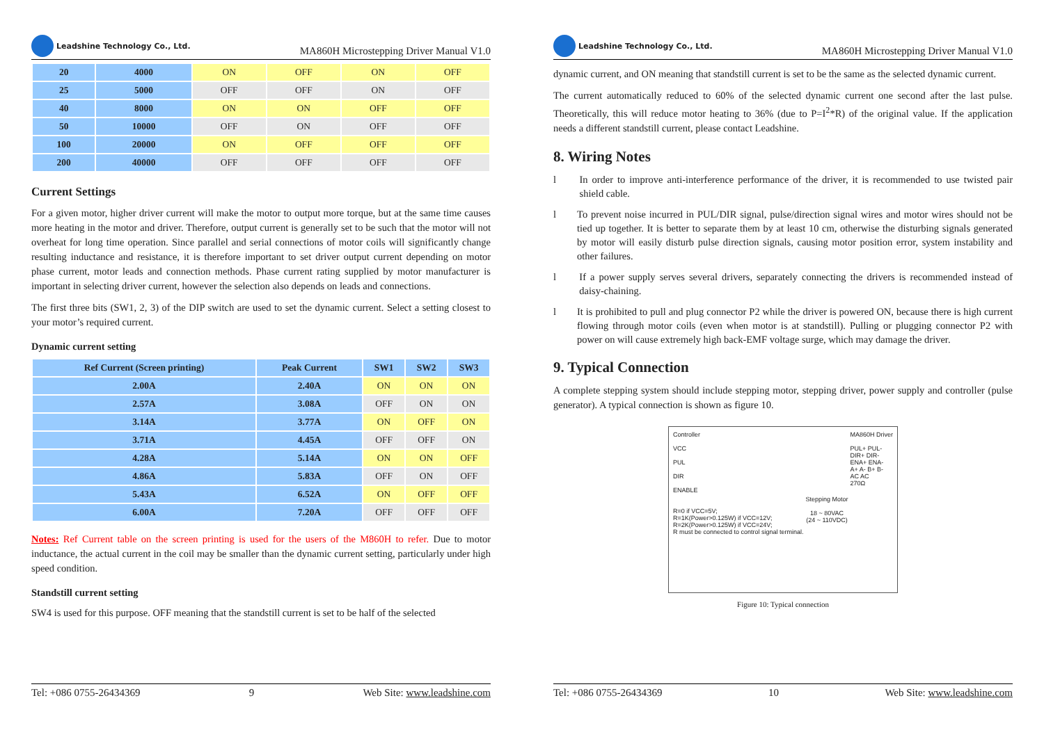Leadshine Technology Co., Ltd.
MA860H Microstepping Driver Manual V1.0
| 20 | 4000 | ON | OFF | ON | OFF |
| 25 | 5000 | OFF | OFF | ON | OFF |
| 40 | 8000 | ON | ON | OFF | OFF |
| 50 | 10000 | OFF | ON | OFF | OFF |
| 100 | 20000 | ON | OFF | OFF | OFF |
| 200 | 40000 | OFF | OFF | OFF | OFF |
Current Settings
For a given motor, higher driver current will make the motor to output more torque, but at the same time causes more heating in the motor and driver. Therefore, output current is generally set to be such that the motor will not overheat for long time operation. Since parallel and serial connections of motor coils will significantly change resulting inductance and resistance, it is therefore important to set driver output current depending on motor phase current, motor leads and connection methods. Phase current rating supplied by motor manufacturer is important in selecting driver current, however the selection also depends on leads and connections.
The first three bits (SW1, 2, 3) of the DIP switch are used to set the dynamic current. Select a setting closest to your motor’s required current.
Dynamic current setting
| Ref Current (Screen printing) | Peak Current | SW1 | SW2 | SW3 |
| --- | --- | --- | --- | --- |
| 2.00A | 2.40A | ON | ON | ON |
| 2.57A | 3.08A | OFF | ON | ON |
| 3.14A | 3.77A | ON | OFF | ON |
| 3.71A | 4.45A | OFF | OFF | ON |
| 4.28A | 5.14A | ON | ON | OFF |
| 4.86A | 5.83A | OFF | ON | OFF |
| 5.43A | 6.52A | ON | OFF | OFF |
| 6.00A | 7.20A | OFF | OFF | OFF |
Notes: Ref Current table on the screen printing is used for the users of the M860H to refer. Due to motor inductance, the actual current in the coil may be smaller than the dynamic current setting, particularly under high speed condition.
Standstill current setting
SW4 is used for this purpose. OFF meaning that the standstill current is set to be half of the selected
Tel: +086 0755-26434369 9 Web Site: www.leadshine.com
Leadshine Technology Co., Ltd.
MA860H Microstepping Driver Manual V1.0
dynamic current, and ON meaning that standstill current is set to be the same as the selected dynamic current.
The current automatically reduced to 60% of the selected dynamic current one second after the last pulse. Theoretically, this will reduce motor heating to 36% (due to P=I<sup>2</sup>*R) of the original value. If the application needs a different standstill current, please contact Leadshine.
8. Wiring Notes
l In order to improve anti-interference performance of the driver, it is recommended to use twisted pair shield cable.
l To prevent noise incurred in PUL/DIR signal, pulse/direction signal wires and motor wires should not be tied up together. It is better to separate them by at least 10 cm, otherwise the disturbing signals generated by motor will easily disturb pulse direction signals, causing motor position error, system instability and other failures.
l If a power supply serves several drivers, separately connecting the drivers is recommended instead of daisy-chaining.
l It is prohibited to pull and plug connector P2 while the driver is powered ON, because there is high current flowing through motor coils (even when motor is at standstill). Pulling or plugging connector P2 with power on will cause extremely high back-EMF voltage surge, which may damage the driver.
9. Typical Connection
A complete stepping system should include stepping motor, stepping driver, power supply and controller (pulse generator). A typical connection is shown as figure 10.
Controller
VCC
PUL
DIR
ENABLE
R=0 if VCC=5V;
R=1K(Power>0.125W) if VCC=12V;
R=2K(Power>0.125W) if VCC=24V;
R must be connected to control signal terminal.
Stepping Motor
18 ~ 80VAC
(24 ~ 110VDC)
MA860H Driver
PUL+ PUL-
DIR+ DIR-
ENA+ ENA-
A+ A- B+ B-
AC AC
270Ω
Figure 10: Typical connection
Tel: +086 0755-26434369 10 Web Site: www.leadshine.com